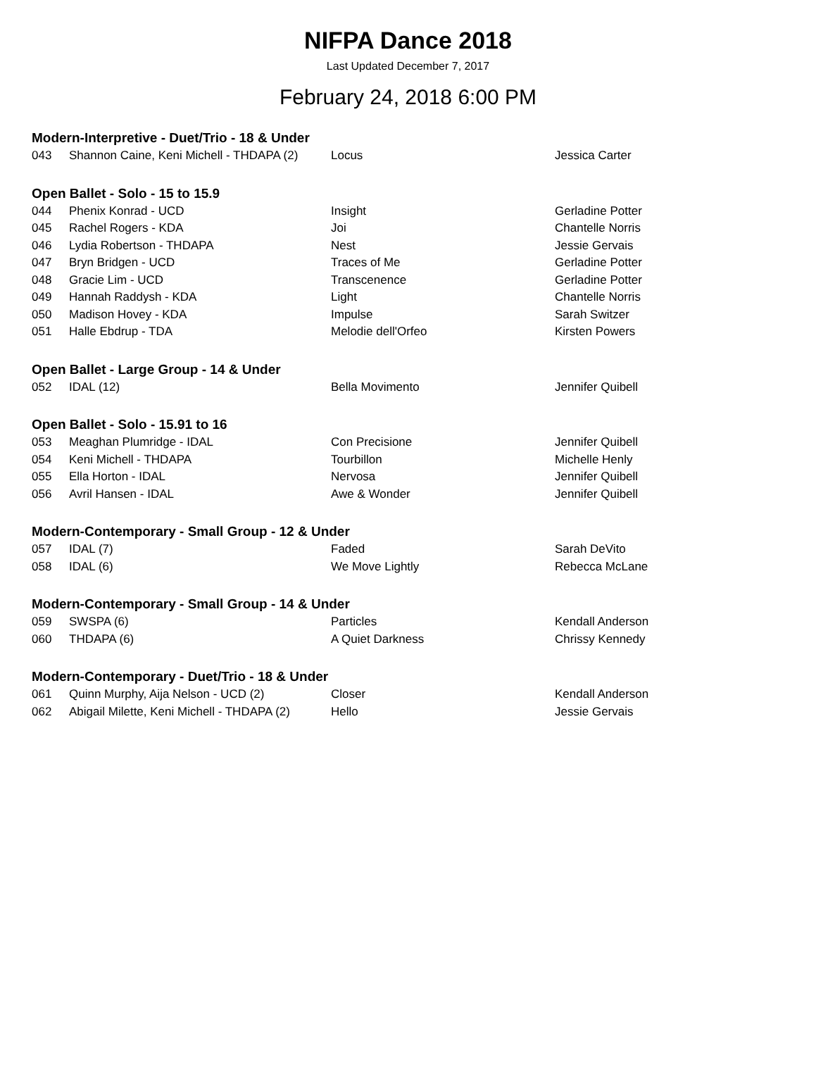NIFPA Dance 2018
Last Updated December 7, 2017
February 24, 2018 6:00 PM
Modern-Interpretive - Duet/Trio - 18 & Under
| 043 | Shannon Caine, Keni Michell - THDAPA (2) | Locus | Jessica Carter |
Open Ballet - Solo - 15 to 15.9
| 044 | Phenix Konrad - UCD | Insight | Gerladine Potter |
| 045 | Rachel Rogers - KDA | Joi | Chantelle Norris |
| 046 | Lydia Robertson - THDAPA | Nest | Jessie Gervais |
| 047 | Bryn Bridgen - UCD | Traces of Me | Gerladine Potter |
| 048 | Gracie Lim - UCD | Transcenence | Gerladine Potter |
| 049 | Hannah Raddysh - KDA | Light | Chantelle Norris |
| 050 | Madison Hovey - KDA | Impulse | Sarah Switzer |
| 051 | Halle Ebdrup - TDA | Melodie dell'Orfeo | Kirsten Powers |
Open Ballet - Large Group - 14 & Under
| 052 | IDAL (12) | Bella Movimento | Jennifer Quibell |
Open Ballet - Solo - 15.91 to 16
| 053 | Meaghan Plumridge - IDAL | Con Precisione | Jennifer Quibell |
| 054 | Keni Michell - THDAPA | Tourbillon | Michelle Henly |
| 055 | Ella Horton - IDAL | Nervosa | Jennifer Quibell |
| 056 | Avril Hansen - IDAL | Awe & Wonder | Jennifer Quibell |
Modern-Contemporary - Small Group - 12 & Under
| 057 | IDAL (7) | Faded | Sarah DeVito |
| 058 | IDAL (6) | We Move Lightly | Rebecca McLane |
Modern-Contemporary - Small Group - 14 & Under
| 059 | SWSPA (6) | Particles | Kendall Anderson |
| 060 | THDAPA (6) | A Quiet Darkness | Chrissy Kennedy |
Modern-Contemporary - Duet/Trio - 18 & Under
| 061 | Quinn Murphy, Aija Nelson - UCD (2) | Closer | Kendall Anderson |
| 062 | Abigail Milette, Keni Michell - THDAPA (2) | Hello | Jessie Gervais |